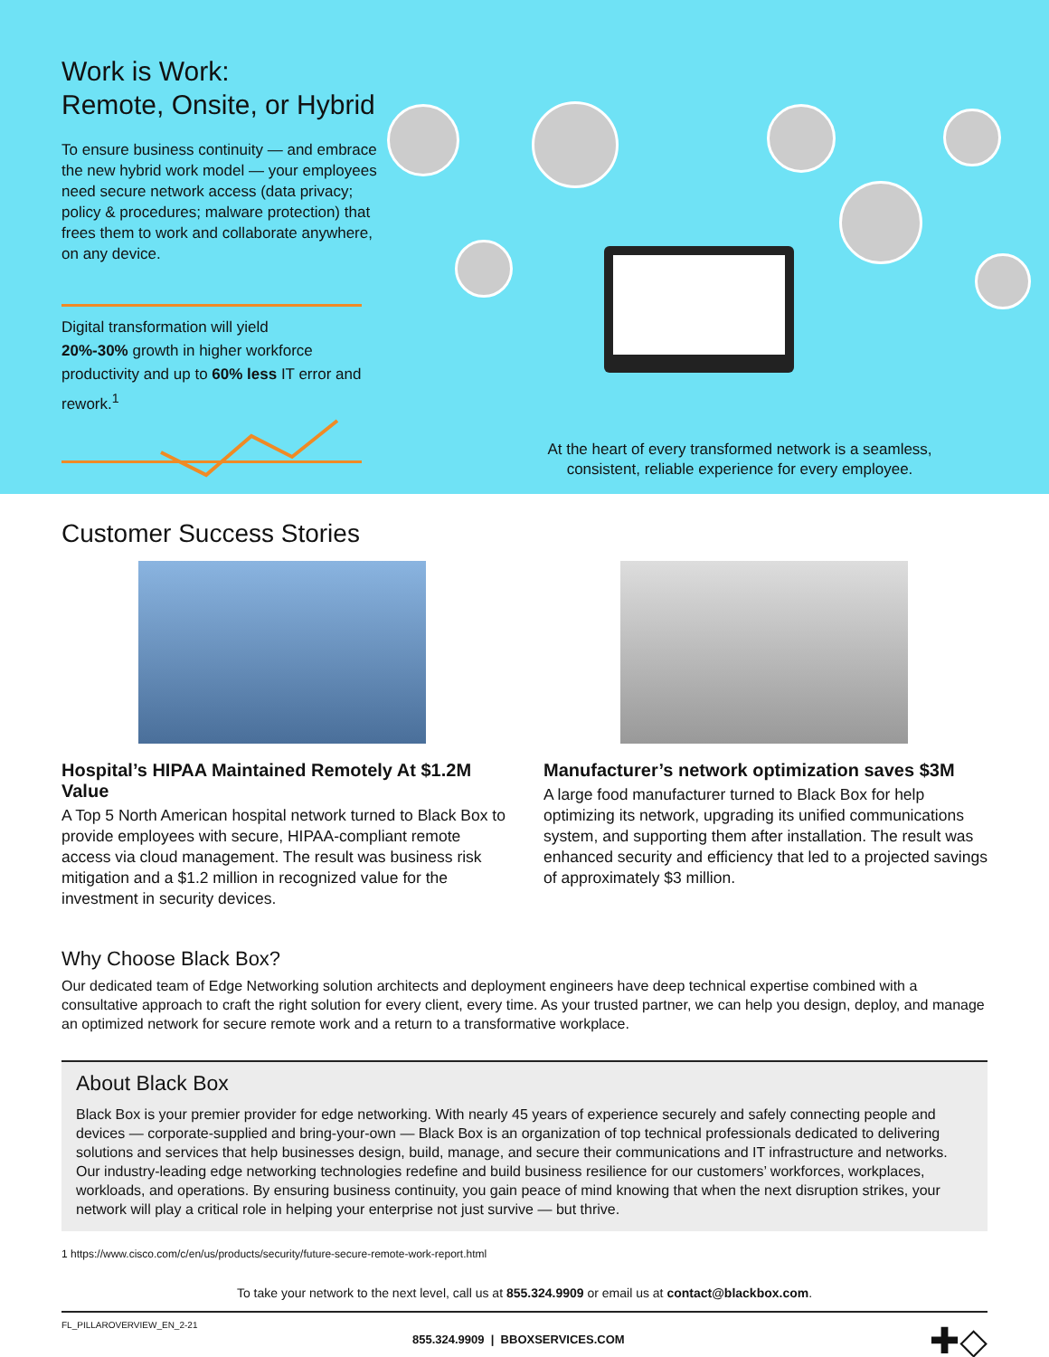Work is Work:
Remote, Onsite, or Hybrid
To ensure business continuity — and embrace the new hybrid work model — your employees need secure network access (data privacy; policy & procedures; malware protection) that frees them to work and collaborate anywhere, on any device.
Digital transformation will yield
20%-30% growth in higher workforce productivity and up to 60% less IT error and rework.<sup>1</sup>
At the heart of every transformed network is a seamless, consistent, reliable experience for every employee.
Customer Success Stories
Hospital’s HIPAA Maintained Remotely At $1.2M Value
A Top 5 North American hospital network turned to Black Box to provide employees with secure, HIPAA-compliant remote access via cloud management. The result was business risk mitigation and a $1.2 million in recognized value for the investment in security devices.
Manufacturer’s network optimization saves $3M
A large food manufacturer turned to Black Box for help optimizing its network, upgrading its unified communications system, and supporting them after installation. The result was enhanced security and efficiency that led to a projected savings of approximately $3 million.
Why Choose Black Box?
Our dedicated team of Edge Networking solution architects and deployment engineers have deep technical expertise combined with a consultative approach to craft the right solution for every client, every time. As your trusted partner, we can help you design, deploy, and manage an optimized network for secure remote work and a return to a transformative workplace.
About Black Box
Black Box is your premier provider for edge networking. With nearly 45 years of experience securely and safely connecting people and devices — corporate-supplied and bring-your-own — Black Box is an organization of top technical professionals dedicated to delivering solutions and services that help businesses design, build, manage, and secure their communications and IT infrastructure and networks. Our industry-leading edge networking technologies redefine and build business resilience for our customers’ workforces, workplaces, workloads, and operations. By ensuring business continuity, you gain peace of mind knowing that when the next disruption strikes, your network will play a critical role in helping your enterprise not just survive — but thrive.
1 https://www.cisco.com/c/en/us/products/security/future-secure-remote-work-report.html
To take your network to the next level, call us at 855.324.9909 or email us at contact@blackbox.com.
FL_PILLAROVERVIEW_EN_2-21 855.324.9909 | BBOXSERVICES.COM ✚◇